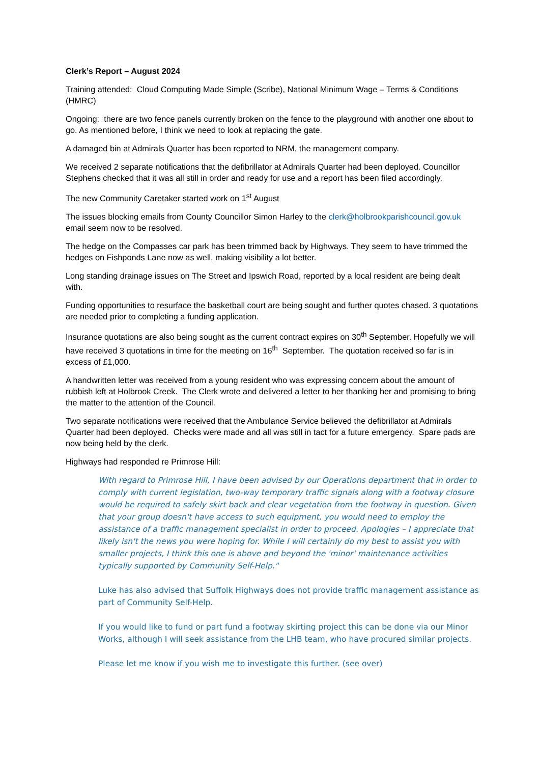Clerk’s Report – August 2024
Training attended: Cloud Computing Made Simple (Scribe), National Minimum Wage – Terms & Conditions (HMRC)
Ongoing: there are two fence panels currently broken on the fence to the playground with another one about to go. As mentioned before, I think we need to look at replacing the gate.
A damaged bin at Admirals Quarter has been reported to NRM, the management company.
We received 2 separate notifications that the defibrillator at Admirals Quarter had been deployed. Councillor Stephens checked that it was all still in order and ready for use and a report has been filed accordingly.
The new Community Caretaker started work on 1<sup>st</sup> August
The issues blocking emails from County Councillor Simon Harley to the clerk@holbrookparishcouncil.gov.uk email seem now to be resolved.
The hedge on the Compasses car park has been trimmed back by Highways. They seem to have trimmed the hedges on Fishponds Lane now as well, making visibility a lot better.
Long standing drainage issues on The Street and Ipswich Road, reported by a local resident are being dealt with.
Funding opportunities to resurface the basketball court are being sought and further quotes chased. 3 quotations are needed prior to completing a funding application.
Insurance quotations are also being sought as the current contract expires on 30<sup>th</sup> September. Hopefully we will have received 3 quotations in time for the meeting on 16<sup>th</sup> September. The quotation received so far is in excess of £1,000.
A handwritten letter was received from a young resident who was expressing concern about the amount of rubbish left at Holbrook Creek. The Clerk wrote and delivered a letter to her thanking her and promising to bring the matter to the attention of the Council.
Two separate notifications were received that the Ambulance Service believed the defibrillator at Admirals Quarter had been deployed. Checks were made and all was still in tact for a future emergency. Spare pads are now being held by the clerk.
Highways had responded re Primrose Hill:
With regard to Primrose Hill, I have been advised by our Operations department that in order to comply with current legislation, two-way temporary traffic signals along with a footway closure would be required to safely skirt back and clear vegetation from the footway in question. Given that your group doesn't have access to such equipment, you would need to employ the assistance of a traffic management specialist in order to proceed. Apologies – I appreciate that likely isn't the news you were hoping for. While I will certainly do my best to assist you with smaller projects, I think this one is above and beyond the 'minor' maintenance activities typically supported by Community Self-Help."
Luke has also advised that Suffolk Highways does not provide traffic management assistance as part of Community Self-Help.
If you would like to fund or part fund a footway skirting project this can be done via our Minor Works, although I will seek assistance from the LHB team, who have procured similar projects.
Please let me know if you wish me to investigate this further. (see over)